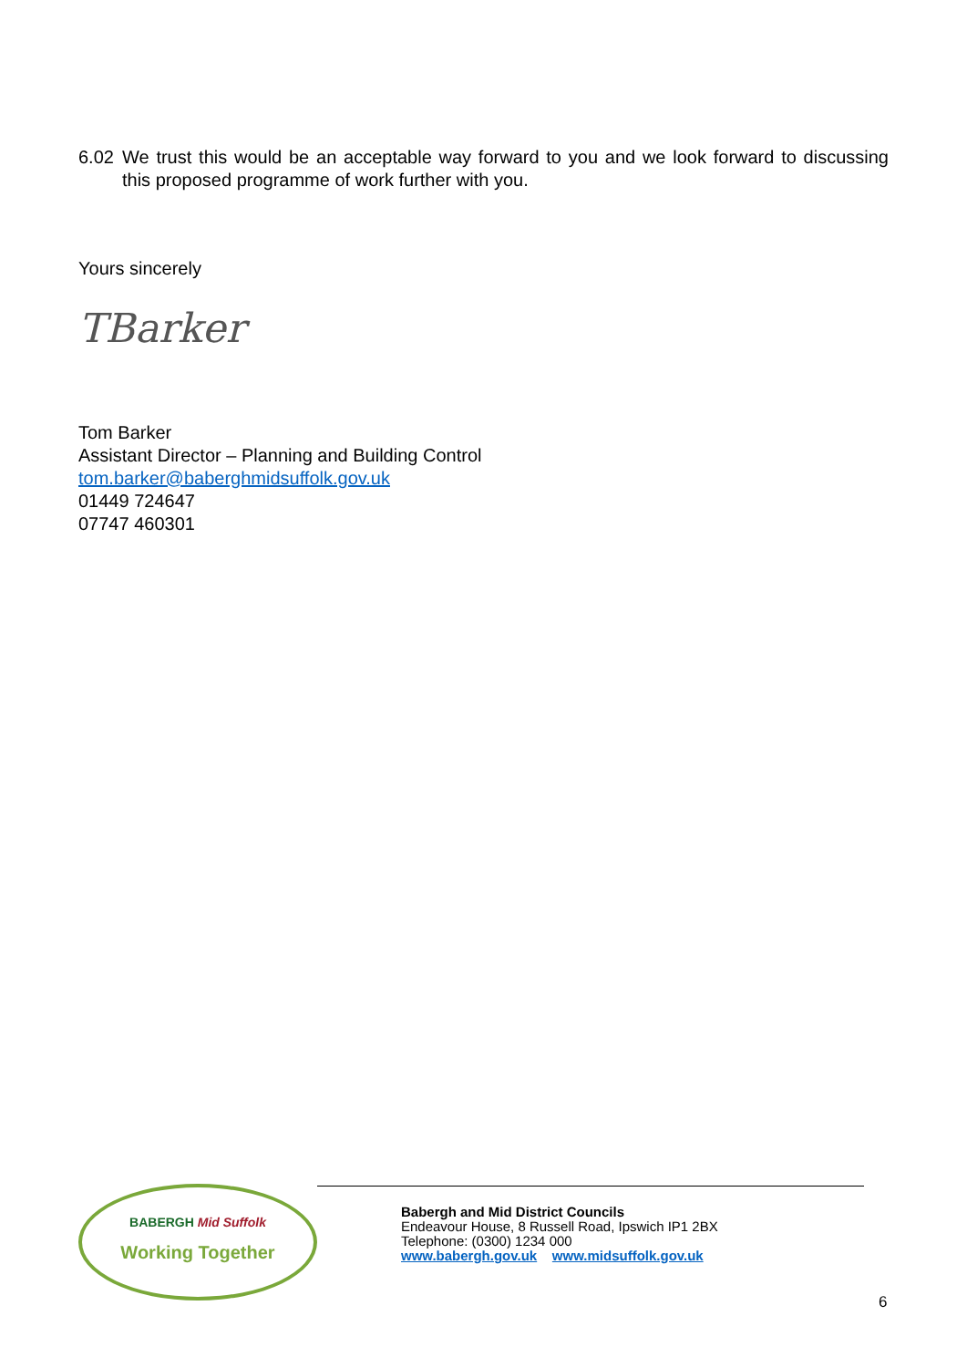6.02 We trust this would be an acceptable way forward to you and we look forward to discussing this proposed programme of work further with you.
Yours sincerely
TBarker
Tom Barker
Assistant Director – Planning and Building Control
tom.barker@baberghmidsuffolk.gov.uk
01449 724647
07747 460301
BABERGH Mid Suffolk
Working Together
Babergh and Mid District Councils
Endeavour House, 8 Russell Road, Ipswich IP1 2BX
Telephone: (0300) 1234 000
www.babergh.gov.uk www.midsuffolk.gov.uk
6